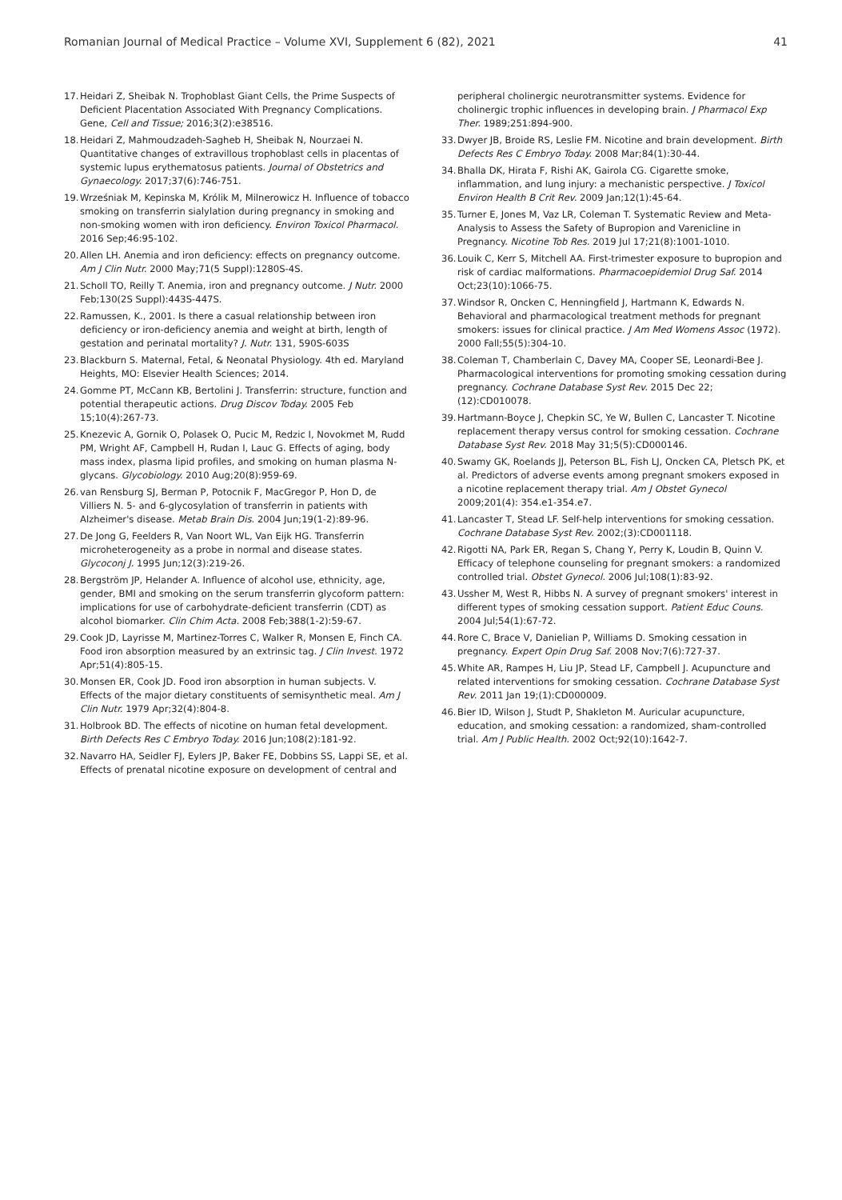Romanian Journal of Medical Practice – Volume XVI, Supplement 6 (82), 2021 41
17. Heidari Z, Sheibak N. Trophoblast Giant Cells, the Prime Suspects of Deficient Placentation Associated With Pregnancy Complications. Gene, Cell and Tissue; 2016;3(2):e38516.
18. Heidari Z, Mahmoudzadeh-Sagheb H, Sheibak N, Nourzaei N. Quantitative changes of extravillous trophoblast cells in placentas of systemic lupus erythematosus patients. Journal of Obstetrics and Gynaecology. 2017;37(6):746-751.
19. Wrześniak M, Kepinska M, Królik M, Milnerowicz H. Influence of tobacco smoking on transferrin sialylation during pregnancy in smoking and non-smoking women with iron deficiency. Environ Toxicol Pharmacol. 2016 Sep;46:95-102.
20. Allen LH. Anemia and iron deficiency: effects on pregnancy outcome. Am J Clin Nutr. 2000 May;71(5 Suppl):1280S-4S.
21. Scholl TO, Reilly T. Anemia, iron and pregnancy outcome. J Nutr. 2000 Feb;130(2S Suppl):443S-447S.
22. Ramussen, K., 2001. Is there a casual relationship between iron deficiency or iron-deficiency anemia and weight at birth, length of gestation and perinatal mortality? J. Nutr. 131, 590S-603S
23. Blackburn S. Maternal, Fetal, & Neonatal Physiology. 4th ed. Maryland Heights, MO: Elsevier Health Sciences; 2014.
24. Gomme PT, McCann KB, Bertolini J. Transferrin: structure, function and potential therapeutic actions. Drug Discov Today. 2005 Feb 15;10(4):267-73.
25. Knezevic A, Gornik O, Polasek O, Pucic M, Redzic I, Novokmet M, Rudd PM, Wright AF, Campbell H, Rudan I, Lauc G. Effects of aging, body mass index, plasma lipid profiles, and smoking on human plasma N-glycans. Glycobiology. 2010 Aug;20(8):959-69.
26. van Rensburg SJ, Berman P, Potocnik F, MacGregor P, Hon D, de Villiers N. 5- and 6-glycosylation of transferrin in patients with Alzheimer's disease. Metab Brain Dis. 2004 Jun;19(1-2):89-96.
27. De Jong G, Feelders R, Van Noort WL, Van Eijk HG. Transferrin microheterogeneity as a probe in normal and disease states. Glycoconj J. 1995 Jun;12(3):219-26.
28. Bergström JP, Helander A. Influence of alcohol use, ethnicity, age, gender, BMI and smoking on the serum transferrin glycoform pattern: implications for use of carbohydrate-deficient transferrin (CDT) as alcohol biomarker. Clin Chim Acta. 2008 Feb;388(1-2):59-67.
29. Cook JD, Layrisse M, Martinez-Torres C, Walker R, Monsen E, Finch CA. Food iron absorption measured by an extrinsic tag. J Clin Invest. 1972 Apr;51(4):805-15.
30. Monsen ER, Cook JD. Food iron absorption in human subjects. V. Effects of the major dietary constituents of semisynthetic meal. Am J Clin Nutr. 1979 Apr;32(4):804-8.
31. Holbrook BD. The effects of nicotine on human fetal development. Birth Defects Res C Embryo Today. 2016 Jun;108(2):181-92.
32. Navarro HA, Seidler FJ, Eylers JP, Baker FE, Dobbins SS, Lappi SE, et al. Effects of prenatal nicotine exposure on development of central and
peripheral cholinergic neurotransmitter systems. Evidence for cholinergic trophic influences in developing brain. J Pharmacol Exp Ther. 1989;251:894-900.
33. Dwyer JB, Broide RS, Leslie FM. Nicotine and brain development. Birth Defects Res C Embryo Today. 2008 Mar;84(1):30-44.
34. Bhalla DK, Hirata F, Rishi AK, Gairola CG. Cigarette smoke, inflammation, and lung injury: a mechanistic perspective. J Toxicol Environ Health B Crit Rev. 2009 Jan;12(1):45-64.
35. Turner E, Jones M, Vaz LR, Coleman T. Systematic Review and Meta-Analysis to Assess the Safety of Bupropion and Varenicline in Pregnancy. Nicotine Tob Res. 2019 Jul 17;21(8):1001-1010.
36. Louik C, Kerr S, Mitchell AA. First-trimester exposure to bupropion and risk of cardiac malformations. Pharmacoepidemiol Drug Saf. 2014 Oct;23(10):1066-75.
37. Windsor R, Oncken C, Henningfield J, Hartmann K, Edwards N. Behavioral and pharmacological treatment methods for pregnant smokers: issues for clinical practice. J Am Med Womens Assoc (1972). 2000 Fall;55(5):304-10.
38. Coleman T, Chamberlain C, Davey MA, Cooper SE, Leonardi-Bee J. Pharmacological interventions for promoting smoking cessation during pregnancy. Cochrane Database Syst Rev. 2015 Dec 22;(12):CD010078.
39. Hartmann-Boyce J, Chepkin SC, Ye W, Bullen C, Lancaster T. Nicotine replacement therapy versus control for smoking cessation. Cochrane Database Syst Rev. 2018 May 31;5(5):CD000146.
40. Swamy GK, Roelands JJ, Peterson BL, Fish LJ, Oncken CA, Pletsch PK, et al. Predictors of adverse events among pregnant smokers exposed in a nicotine replacement therapy trial. Am J Obstet Gynecol 2009;201(4): 354.e1-354.e7.
41. Lancaster T, Stead LF. Self-help interventions for smoking cessation. Cochrane Database Syst Rev. 2002;(3):CD001118.
42. Rigotti NA, Park ER, Regan S, Chang Y, Perry K, Loudin B, Quinn V. Efficacy of telephone counseling for pregnant smokers: a randomized controlled trial. Obstet Gynecol. 2006 Jul;108(1):83-92.
43. Ussher M, West R, Hibbs N. A survey of pregnant smokers' interest in different types of smoking cessation support. Patient Educ Couns. 2004 Jul;54(1):67-72.
44. Rore C, Brace V, Danielian P, Williams D. Smoking cessation in pregnancy. Expert Opin Drug Saf. 2008 Nov;7(6):727-37.
45. White AR, Rampes H, Liu JP, Stead LF, Campbell J. Acupuncture and related interventions for smoking cessation. Cochrane Database Syst Rev. 2011 Jan 19;(1):CD000009.
46. Bier ID, Wilson J, Studt P, Shakleton M. Auricular acupuncture, education, and smoking cessation: a randomized, sham-controlled trial. Am J Public Health. 2002 Oct;92(10):1642-7.